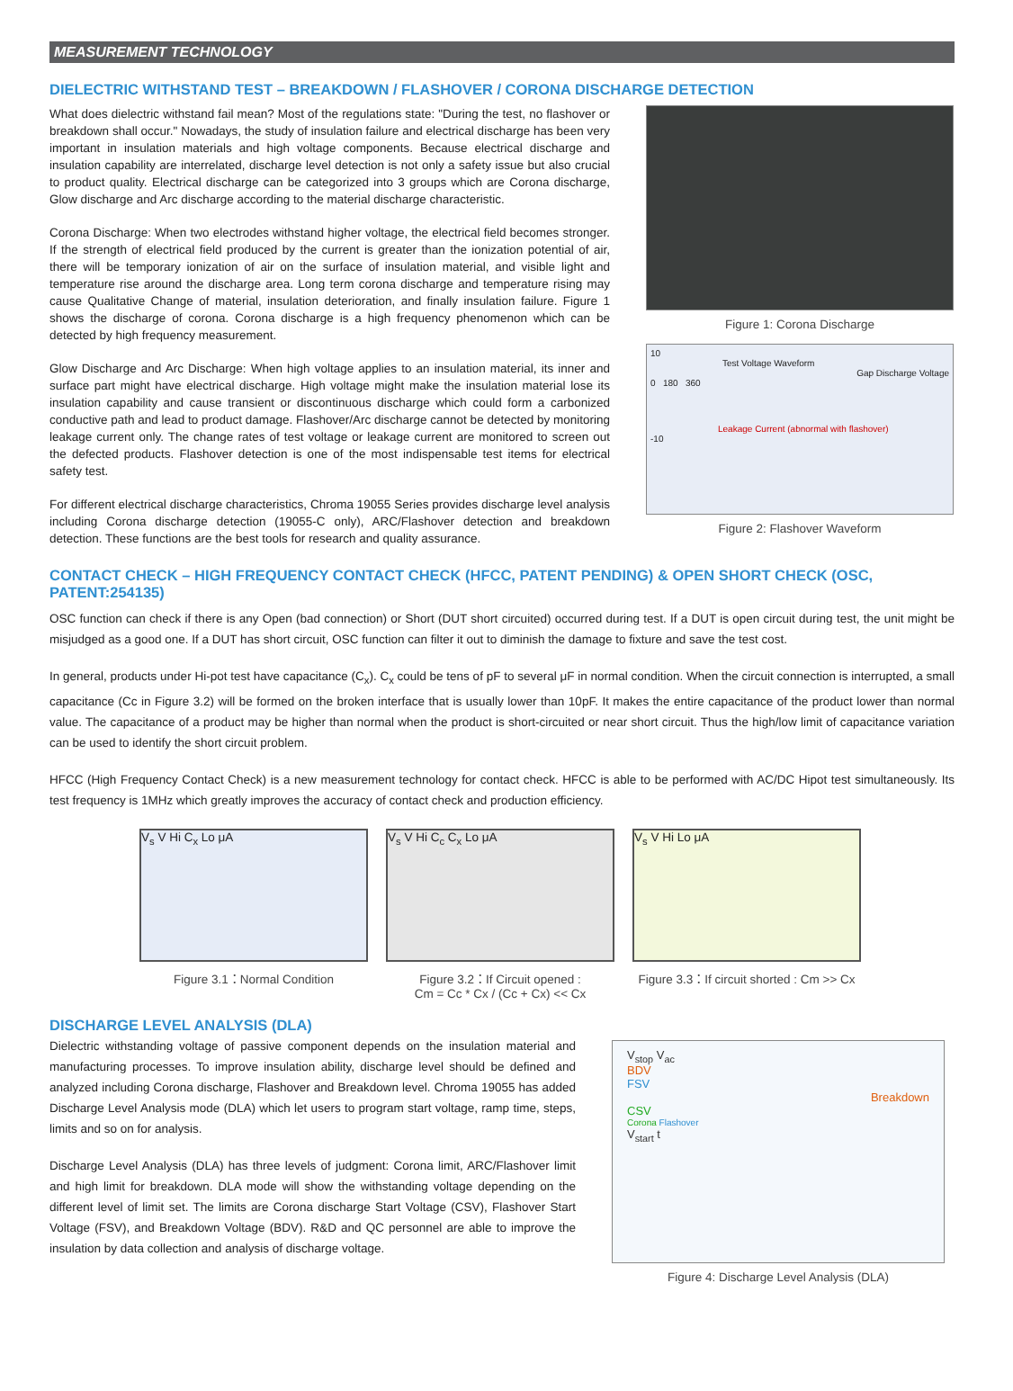MEASUREMENT TECHNOLOGY
DIELECTRIC WITHSTAND TEST – BREAKDOWN / FLASHOVER / CORONA DISCHARGE DETECTION
What does dielectric withstand fail mean? Most of the regulations state: "During the test, no flashover or breakdown shall occur." Nowadays, the study of insulation failure and electrical discharge has been very important in insulation materials and high voltage components. Because electrical discharge and insulation capability are interrelated, discharge level detection is not only a safety issue but also crucial to product quality. Electrical discharge can be categorized into 3 groups which are Corona discharge, Glow discharge and Arc discharge according to the material discharge characteristic.
Corona Discharge: When two electrodes withstand higher voltage, the electrical field becomes stronger. If the strength of electrical field produced by the current is greater than the ionization potential of air, there will be temporary ionization of air on the surface of insulation material, and visible light and temperature rise around the discharge area. Long term corona discharge and temperature rising may cause Qualitative Change of material, insulation deterioration, and finally insulation failure. Figure 1 shows the discharge of corona. Corona discharge is a high frequency phenomenon which can be detected by high frequency measurement.
Glow Discharge and Arc Discharge: When high voltage applies to an insulation material, its inner and surface part might have electrical discharge. High voltage might make the insulation material lose its insulation capability and cause transient or discontinuous discharge which could form a carbonized conductive path and lead to product damage. Flashover/Arc discharge cannot be detected by monitoring leakage current only. The change rates of test voltage or leakage current are monitored to screen out the defected products. Flashover detection is one of the most indispensable test items for electrical safety test.
For different electrical discharge characteristics, Chroma 19055 Series provides discharge level analysis including Corona discharge detection (19055-C only), ARC/Flashover detection and breakdown detection. These functions are the best tools for research and quality assurance.
Figure 1: Corona Discharge
10
Test Voltage Waveform
Gap Discharge Voltage
0 180 360
Leakage Current (abnormal with flashover)
-10
Figure 2: Flashover Waveform
CONTACT CHECK – HIGH FREQUENCY CONTACT CHECK (HFCC, PATENT PENDING) & OPEN SHORT CHECK (OSC, PATENT:254135)
OSC function can check if there is any Open (bad connection) or Short (DUT short circuited) occurred during test. If a DUT is open circuit during test, the unit might be misjudged as a good one. If a DUT has short circuit, OSC function can filter it out to diminish the damage to fixture and save the test cost.
In general, products under Hi-pot test have capacitance (C<sub>x</sub>). C<sub>x</sub> could be tens of pF to several μF in normal condition. When the circuit connection is interrupted, a small capacitance (Cc in Figure 3.2) will be formed on the broken interface that is usually lower than 10pF. It makes the entire capacitance of the product lower than normal value. The capacitance of a product may be higher than normal when the product is short-circuited or near short circuit. Thus the high/low limit of capacitance variation can be used to identify the short circuit problem.
HFCC (High Frequency Contact Check) is a new measurement technology for contact check. HFCC is able to be performed with AC/DC Hipot test simultaneously. Its test frequency is 1MHz which greatly improves the accuracy of contact check and production efficiency.
V<sub>s</sub> V Hi C<sub>x</sub> Lo μA
Figure 3.1：Normal Condition
V<sub>s</sub> V Hi C<sub>c</sub> C<sub>x</sub> Lo μA
Figure 3.2：If Circuit opened :
Cm = Cc * Cx / (Cc + Cx) << Cx
V<sub>s</sub> V Hi Lo μA
Figure 3.3：If circuit shorted : Cm >> Cx
DISCHARGE LEVEL ANALYSIS (DLA)
Dielectric withstanding voltage of passive component depends on the insulation material and manufacturing processes. To improve insulation ability, discharge level should be defined and analyzed including Corona discharge, Flashover and Breakdown level. Chroma 19055 has added Discharge Level Analysis mode (DLA) which let users to program start voltage, ramp time, steps, limits and so on for analysis.
Discharge Level Analysis (DLA) has three levels of judgment: Corona limit, ARC/Flashover limit and high limit for breakdown. DLA mode will show the withstanding voltage depending on the different level of limit set. The limits are Corona discharge Start Voltage (CSV), Flashover Start Voltage (FSV), and Breakdown Voltage (BDV). R&D and QC personnel are able to improve the insulation by data collection and analysis of discharge voltage.
V<sub>stop</sub> V<sub>ac</sub>
BDV
FSV
Breakdown
CSV
Corona Flashover
V<sub>start</sub> t
Figure 4: Discharge Level Analysis (DLA)